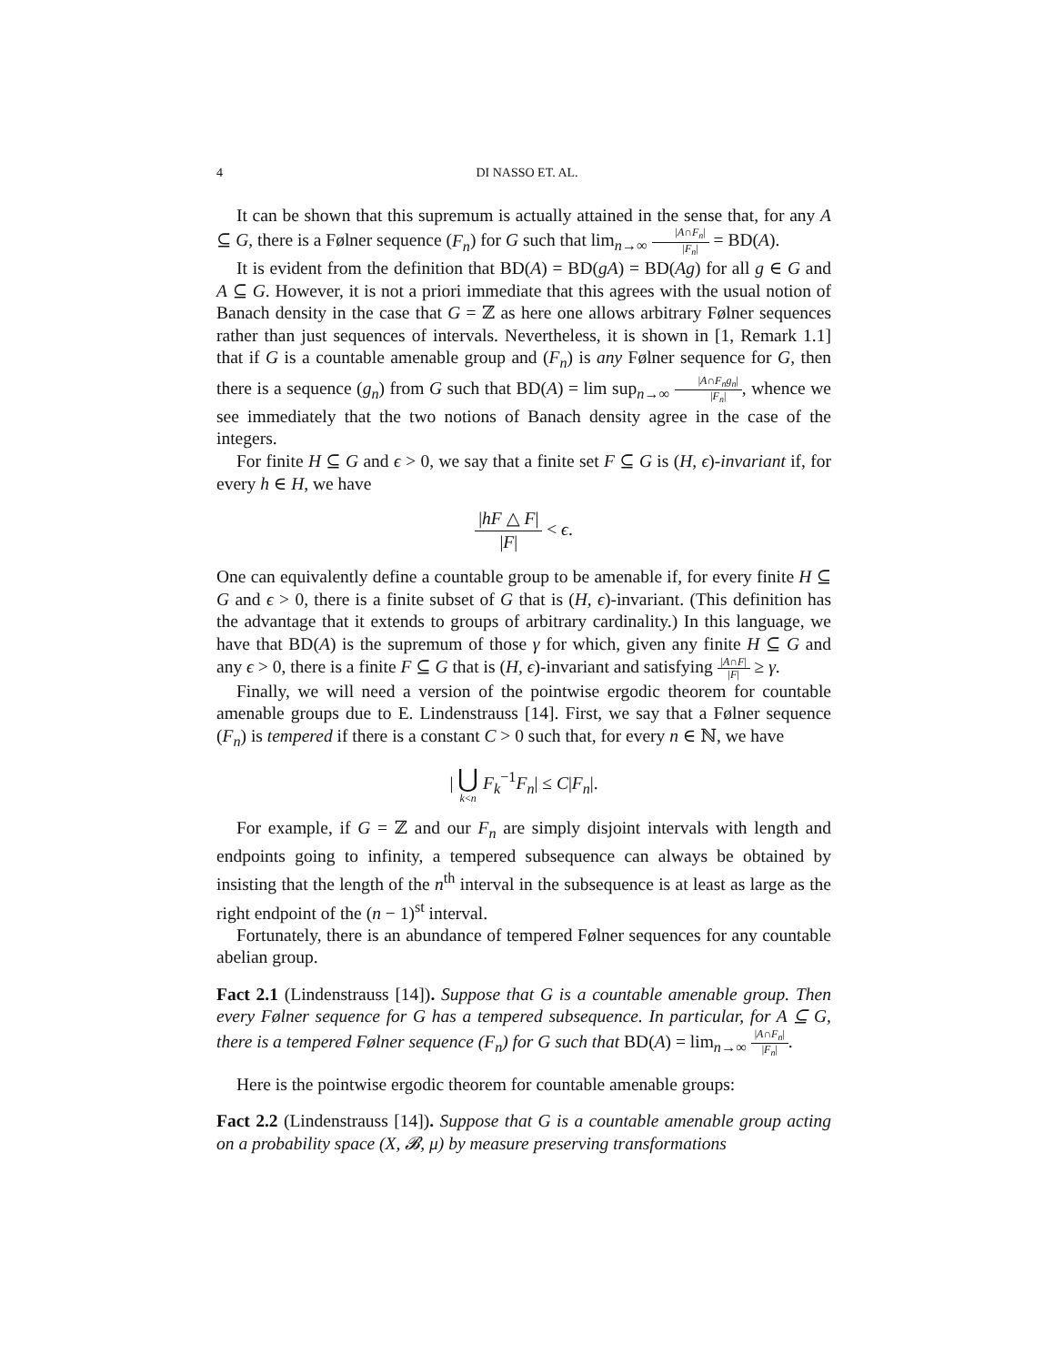4 DI NASSO ET. AL.
It can be shown that this supremum is actually attained in the sense that, for any A ⊆ G, there is a Følner sequence (F<sub>n</sub>) for G such that lim<sub>n→∞</sub> |A∩F<sub>n</sub>| |F<sub>n</sub>| = BD(A).
It is evident from the definition that BD(A) = BD(gA) = BD(Ag) for all g ∈ G and A ⊆ G. However, it is not a priori immediate that this agrees with the usual notion of Banach density in the case that G = ℤ as here one allows arbitrary Følner sequences rather than just sequences of intervals. Nevertheless, it is shown in [1, Remark 1.1] that if G is a countable amenable group and (F<sub>n</sub>) is any Følner sequence for G, then there is a sequence (g<sub>n</sub>) from G such that BD(A) = lim sup<sub>n→∞</sub> |A∩F<sub>n</sub>g<sub>n</sub>| |F<sub>n</sub>|, whence we see immediately that the two notions of Banach density agree in the case of the integers.
For finite H ⊆ G and ϵ > 0, we say that a finite set F ⊆ G is (H, ϵ)-invariant if, for every h ∈ H, we have
|hF △ F| |F| < ϵ.
One can equivalently define a countable group to be amenable if, for every finite H ⊆ G and ϵ > 0, there is a finite subset of G that is (H, ϵ)-invariant. (This definition has the advantage that it extends to groups of arbitrary cardinality.) In this language, we have that BD(A) is the supremum of those γ for which, given any finite H ⊆ G and any ϵ > 0, there is a finite F ⊆ G that is (H, ϵ)-invariant and satisfying |A∩F| |F| ≥ γ.
Finally, we will need a version of the pointwise ergodic theorem for countable amenable groups due to E. Lindenstrauss [14]. First, we say that a Følner sequence (F<sub>n</sub>) is tempered if there is a constant C > 0 such that, for every n ∈ ℕ, we have
| ⋃ k<n F<sub>k</sub><sup>−1</sup>F<sub>n</sub>| ≤ C|F<sub>n</sub>|.
For example, if G = ℤ and our F<sub>n</sub> are simply disjoint intervals with length and endpoints going to infinity, a tempered subsequence can always be obtained by insisting that the length of the n<sup>th</sup> interval in the subsequence is at least as large as the right endpoint of the (n − 1)<sup>st</sup> interval.
Fortunately, there is an abundance of tempered Følner sequences for any countable abelian group.
Fact 2.1 (Lindenstrauss [14]). Suppose that G is a countable amenable group. Then every Følner sequence for G has a tempered subsequence. In particular, for A ⊆ G, there is a tempered Følner sequence (F<sub>n</sub>) for G such that BD(A) = lim<sub>n→∞</sub> |A∩F<sub>n</sub>| |F<sub>n</sub>|.
Here is the pointwise ergodic theorem for countable amenable groups:
Fact 2.2 (Lindenstrauss [14]). Suppose that G is a countable amenable group acting on a probability space (X, 𝓑, μ) by measure preserving transformations